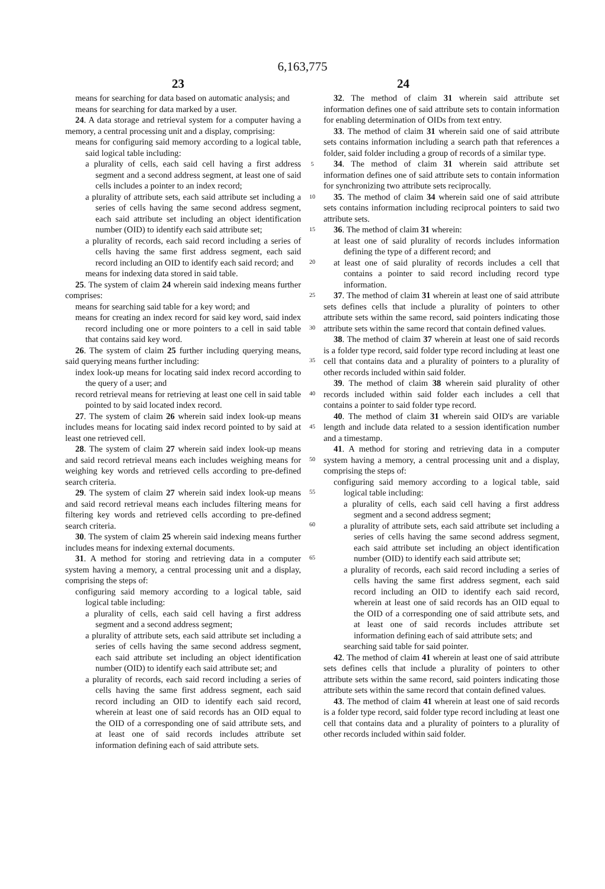6,163,775
23 24
means for searching for data based on automatic analysis; and
means for searching for data marked by a user.
24. A data storage and retrieval system for a computer having a memory, a central processing unit and a display, comprising:
means for configuring said memory according to a logical table, said logical table including:
a plurality of cells, each said cell having a first address segment and a second address segment, at least one of said cells includes a pointer to an index record;
a plurality of attribute sets, each said attribute set including a series of cells having the same second address segment, each said attribute set including an object identification number (OID) to identify each said attribute set;
a plurality of records, each said record including a series of cells having the same first address segment, each said record including an OID to identify each said record; and
means for indexing data stored in said table.
25. The system of claim 24 wherein said indexing means further comprises:
means for searching said table for a key word; and
means for creating an index record for said key word, said index record including one or more pointers to a cell in said table that contains said key word.
26. The system of claim 25 further including querying means, said querying means further including:
index look-up means for locating said index record according to the query of a user; and
record retrieval means for retrieving at least one cell in said table pointed to by said located index record.
27. The system of claim 26 wherein said index look-up means includes means for locating said index record pointed to by said at least one retrieved cell.
28. The system of claim 27 wherein said index look-up means and said record retrieval means each includes weighing means for weighing key words and retrieved cells according to pre-defined search criteria.
29. The system of claim 27 wherein said index look-up means and said record retrieval means each includes filtering means for filtering key words and retrieved cells according to pre-defined search criteria.
30. The system of claim 25 wherein said indexing means further includes means for indexing external documents.
31. A method for storing and retrieving data in a computer system having a memory, a central processing unit and a display, comprising the steps of:
configuring said memory according to a logical table, said logical table including:
a plurality of cells, each said cell having a first address segment and a second address segment;
a plurality of attribute sets, each said attribute set including a series of cells having the same second address segment, each said attribute set including an object identification number (OID) to identify each said attribute set; and
a plurality of records, each said record including a series of cells having the same first address segment, each said record including an OID to identify each said record, wherein at least one of said records has an OID equal to the OID of a corresponding one of said attribute sets, and at least one of said records includes attribute set information defining each of said attribute sets.
5
10
15
20
25
30
35
40
45
50
55
60
65
32. The method of claim 31 wherein said attribute set information defines one of said attribute sets to contain information for enabling determination of OIDs from text entry.
33. The method of claim 31 wherein said one of said attribute sets contains information including a search path that references a folder, said folder including a group of records of a similar type.
34. The method of claim 31 wherein said attribute set information defines one of said attribute sets to contain information for synchronizing two attribute sets reciprocally.
35. The method of claim 34 wherein said one of said attribute sets contains information including reciprocal pointers to said two attribute sets.
36. The method of claim 31 wherein:
at least one of said plurality of records includes information defining the type of a different record; and
at least one of said plurality of records includes a cell that contains a pointer to said record including record type information.
37. The method of claim 31 wherein at least one of said attribute sets defines cells that include a plurality of pointers to other attribute sets within the same record, said pointers indicating those attribute sets within the same record that contain defined values.
38. The method of claim 37 wherein at least one of said records is a folder type record, said folder type record including at least one cell that contains data and a plurality of pointers to a plurality of other records included within said folder.
39. The method of claim 38 wherein said plurality of other records included within said folder each includes a cell that contains a pointer to said folder type record.
40. The method of claim 31 wherein said OID's are variable length and include data related to a session identification number and a timestamp.
41. A method for storing and retrieving data in a computer system having a memory, a central processing unit and a display, comprising the steps of:
configuring said memory according to a logical table, said logical table including:
a plurality of cells, each said cell having a first address segment and a second address segment;
a plurality of attribute sets, each said attribute set including a series of cells having the same second address segment, each said attribute set including an object identification number (OID) to identify each said attribute set;
a plurality of records, each said record including a series of cells having the same first address segment, each said record including an OID to identify each said record, wherein at least one of said records has an OID equal to the OID of a corresponding one of said attribute sets, and at least one of said records includes attribute set information defining each of said attribute sets; and
searching said table for said pointer.
42. The method of claim 41 wherein at least one of said attribute sets defines cells that include a plurality of pointers to other attribute sets within the same record, said pointers indicating those attribute sets within the same record that contain defined values.
43. The method of claim 41 wherein at least one of said records is a folder type record, said folder type record including at least one cell that contains data and a plurality of pointers to a plurality of other records included within said folder.